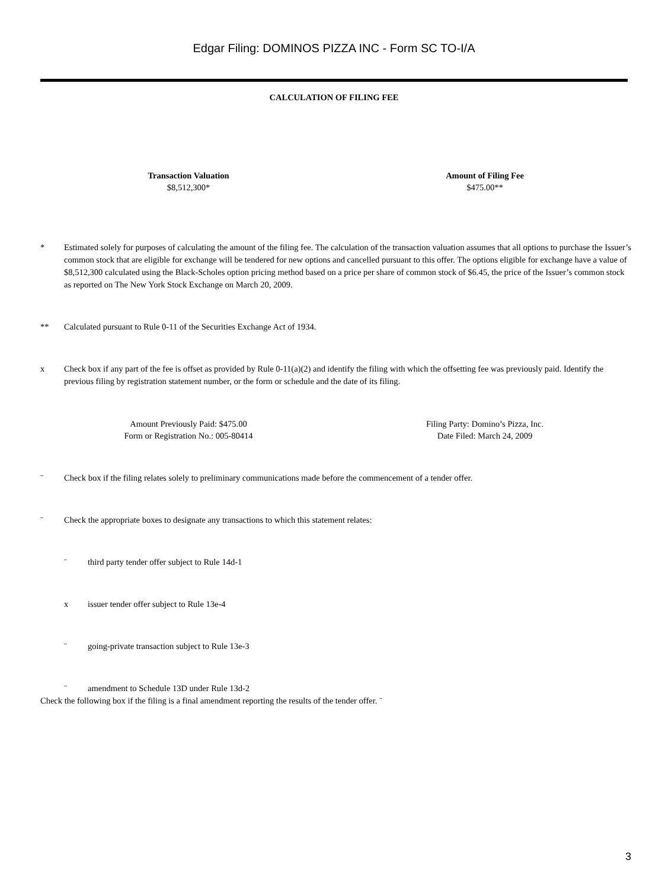Edgar Filing: DOMINOS PIZZA INC - Form SC TO-I/A
CALCULATION OF FILING FEE
| Transaction Valuation $8,512,300* | Amount of Filing Fee $475.00** |
* Estimated solely for purposes of calculating the amount of the filing fee. The calculation of the transaction valuation assumes that all options to purchase the Issuer’s common stock that are eligible for exchange will be tendered for new options and cancelled pursuant to this offer. The options eligible for exchange have a value of $8,512,300 calculated using the Black-Scholes option pricing method based on a price per share of common stock of $6.45, the price of the Issuer’s common stock as reported on The New York Stock Exchange on March 20, 2009.
** Calculated pursuant to Rule 0-11 of the Securities Exchange Act of 1934.
x Check box if any part of the fee is offset as provided by Rule 0-11(a)(2) and identify the filing with which the offsetting fee was previously paid. Identify the previous filing by registration statement number, or the form or schedule and the date of its filing.
| Amount Previously Paid: $475.00 Form or Registration No.: 005-80414 | Filing Party: Domino’s Pizza, Inc. Date Filed: March 24, 2009 |
¨ Check box if the filing relates solely to preliminary communications made before the commencement of a tender offer.
¨ Check the appropriate boxes to designate any transactions to which this statement relates:
¨ third party tender offer subject to Rule 14d-1
x issuer tender offer subject to Rule 13e-4
¨ going-private transaction subject to Rule 13e-3
¨ amendment to Schedule 13D under Rule 13d-2
Check the following box if the filing is a final amendment reporting the results of the tender offer. ¨
3